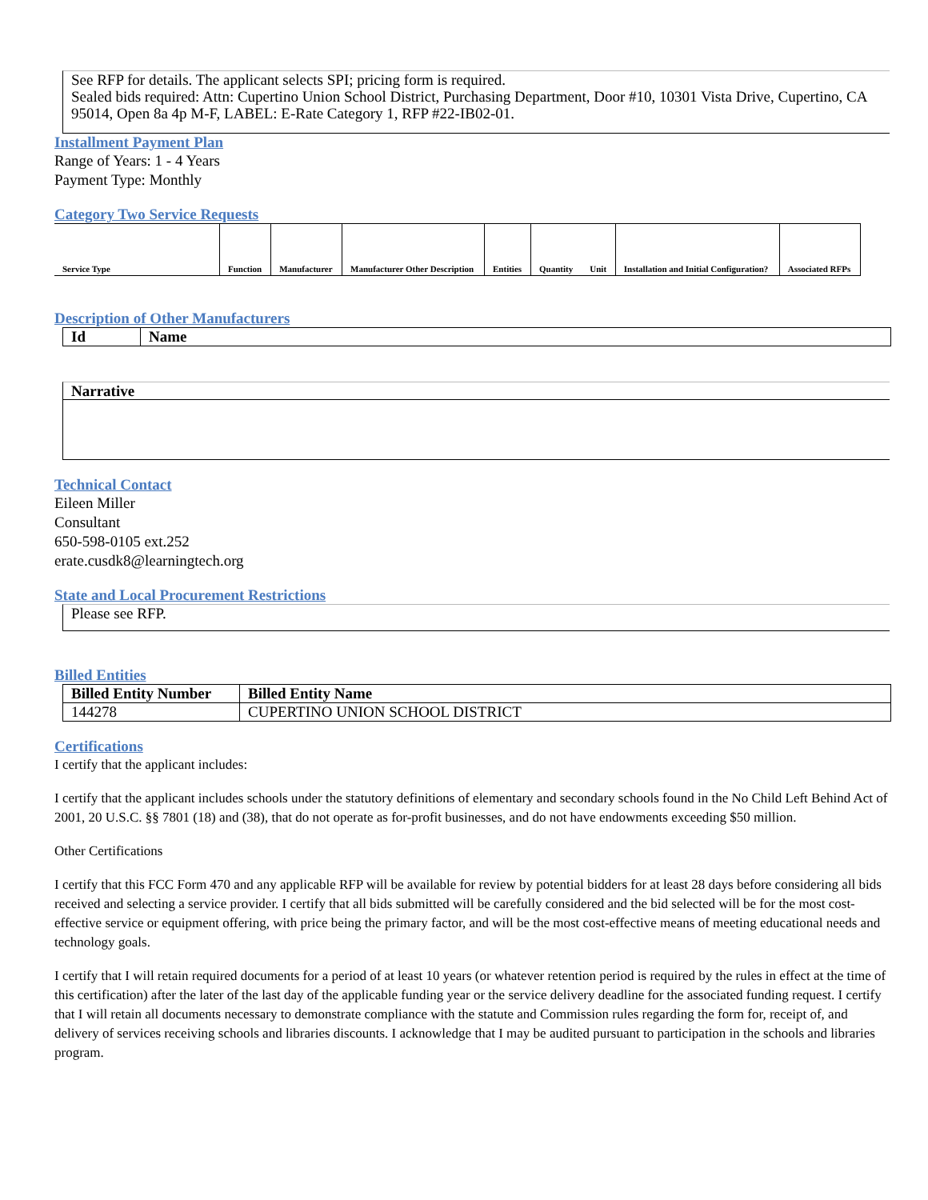See RFP for details. The applicant selects SPI; pricing form is required.
Sealed bids required: Attn: Cupertino Union School District, Purchasing Department, Door #10, 10301 Vista Drive, Cupertino, CA 95014, Open 8a 4p M-F, LABEL: E-Rate Category 1, RFP #22-IB02-01.
Installment Payment Plan
Range of Years: 1 - 4 Years
Payment Type: Monthly
Category Two Service Requests
| Service Type | Function | Manufacturer | Manufacturer Other Description | Entities | Quantity | Unit | Installation and Initial Configuration? | Associated RFPs |
Description of Other Manufacturers
| Id | Name |
| --- | --- |
Narrative
Technical Contact
Eileen Miller
Consultant
650-598-0105 ext.252
erate.cusdk8@learningtech.org
State and Local Procurement Restrictions
Please see RFP.
Billed Entities
| Billed Entity Number | Billed Entity Name |
| --- | --- |
| 144278 | CUPERTINO UNION SCHOOL DISTRICT |
Certifications
I certify that the applicant includes:
I certify that the applicant includes schools under the statutory definitions of elementary and secondary schools found in the No Child Left Behind Act of 2001, 20 U.S.C. §§ 7801 (18) and (38), that do not operate as for-profit businesses, and do not have endowments exceeding $50 million.
Other Certifications
I certify that this FCC Form 470 and any applicable RFP will be available for review by potential bidders for at least 28 days before considering all bids received and selecting a service provider. I certify that all bids submitted will be carefully considered and the bid selected will be for the most cost-effective service or equipment offering, with price being the primary factor, and will be the most cost-effective means of meeting educational needs and technology goals.
I certify that I will retain required documents for a period of at least 10 years (or whatever retention period is required by the rules in effect at the time of this certification) after the later of the last day of the applicable funding year or the service delivery deadline for the associated funding request. I certify that I will retain all documents necessary to demonstrate compliance with the statute and Commission rules regarding the form for, receipt of, and delivery of services receiving schools and libraries discounts. I acknowledge that I may be audited pursuant to participation in the schools and libraries program.